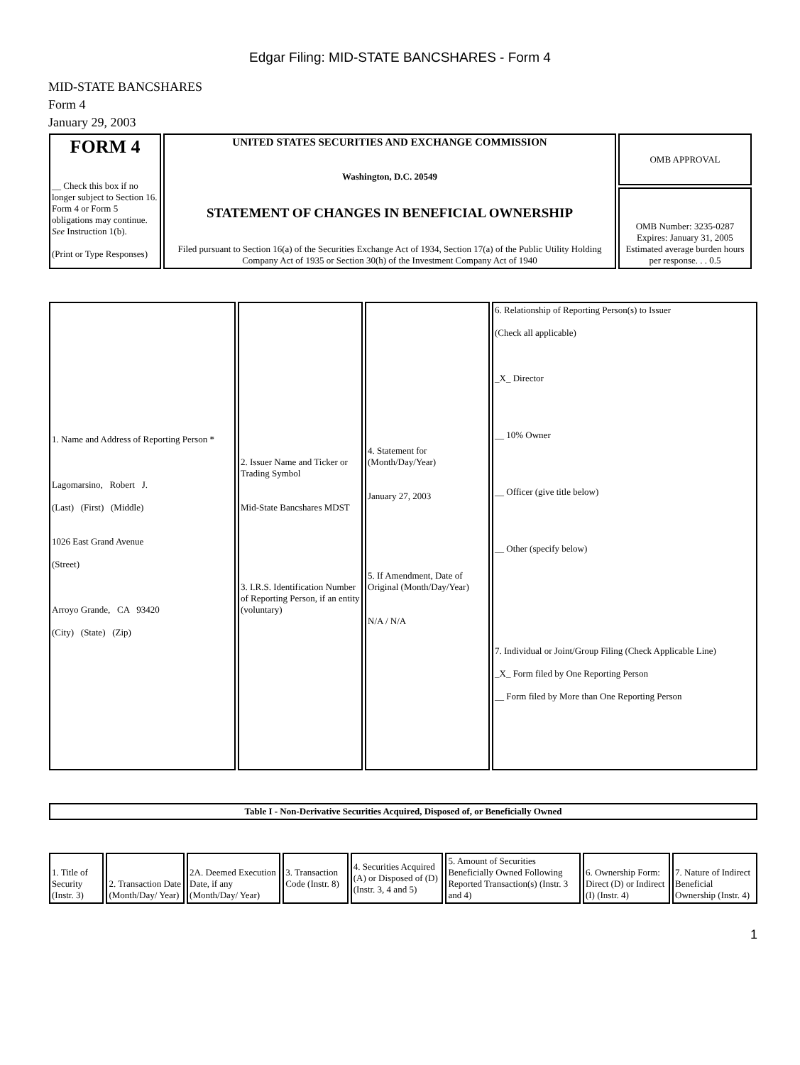Edgar Filing: MID-STATE BANCSHARES - Form 4
MID-STATE BANCSHARES
Form 4
January 29, 2003
| FORM 4 __ Check this box if no longer subject to Section 16. Form 4 or Form 5 obligations may continue. See Instruction 1(b). (Print or Type Responses) | UNITED STATES SECURITIES AND EXCHANGE COMMISSION Washington, D.C. 20549 STATEMENT OF CHANGES IN BENEFICIAL OWNERSHIP Filed pursuant to Section 16(a) of the Securities Exchange Act of 1934, Section 17(a) of the Public Utility Holding Company Act of 1935 or Section 30(h) of the Investment Company Act of 1940 | OMB APPROVAL |
| | | OMB Number: 3235-0287 Expires: January 31, 2005 Estimated average burden hours per response. . . 0.5 |
| 1. Name and Address of Reporting Person * Lagomarsino, Robert J. (Last) (First) (Middle) 1026 East Grand Avenue (Street) Arroyo Grande, CA 93420 (City) (State) (Zip) | 2. Issuer Name and Ticker or Trading Symbol Mid-State Bancshares MDST 3. I.R.S. Identification Number of Reporting Person, if an entity (voluntary) | 4. Statement for (Month/Day/Year) January 27, 2003 5. If Amendment, Date of Original (Month/Day/Year) N/A / N/A | 6. Relationship of Reporting Person(s) to Issuer (Check all applicable) _X_ Director __ 10% Owner __ Officer (give title below) __ Other (specify below) 7. Individual or Joint/Group Filing (Check Applicable Line) _X_ Form filed by One Reporting Person __ Form filed by More than One Reporting Person |
| Table I - Non-Derivative Securities Acquired, Disposed of, or Beneficially Owned |
| 1. Title of Security (Instr. 3) | 2. Transaction Date (Month/Day/ Year) | 2A. Deemed Execution Date, if any (Month/Day/ Year) | 3. Transaction Code (Instr. 8) | 4. Securities Acquired (A) or Disposed of (D) (Instr. 3, 4 and 5) | 5. Amount of Securities Beneficially Owned Following Reported Transaction(s) (Instr. 3 and 4) | 6. Ownership Form: Direct (D) or Indirect (I) (Instr. 4) | 7. Nature of Indirect Beneficial Ownership (Instr. 4) |
1